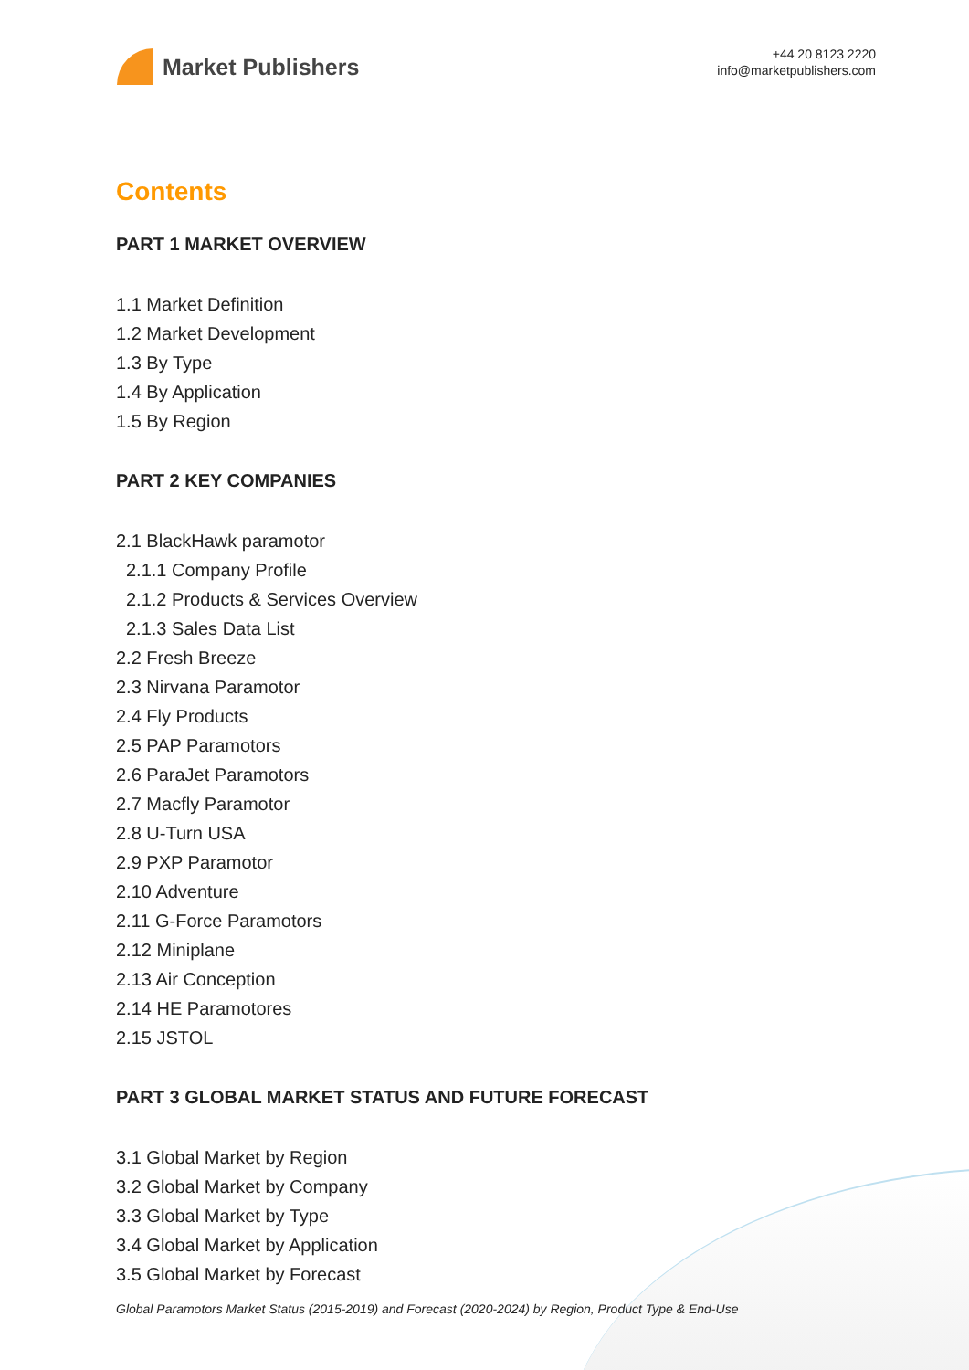Market Publishers
+44 20 8123 2220
info@marketpublishers.com
Contents
PART 1 MARKET OVERVIEW
1.1 Market Definition
1.2 Market Development
1.3 By Type
1.4 By Application
1.5 By Region
PART 2 KEY COMPANIES
2.1 BlackHawk paramotor
2.1.1 Company Profile
2.1.2 Products & Services Overview
2.1.3 Sales Data List
2.2 Fresh Breeze
2.3 Nirvana Paramotor
2.4 Fly Products
2.5 PAP Paramotors
2.6 ParaJet Paramotors
2.7 Macfly Paramotor
2.8 U-Turn USA
2.9 PXP Paramotor
2.10 Adventure
2.11 G-Force Paramotors
2.12 Miniplane
2.13 Air Conception
2.14 HE Paramotores
2.15 JSTOL
PART 3 GLOBAL MARKET STATUS AND FUTURE FORECAST
3.1 Global Market by Region
3.2 Global Market by Company
3.3 Global Market by Type
3.4 Global Market by Application
3.5 Global Market by Forecast
Global Paramotors Market Status (2015-2019) and Forecast (2020-2024) by Region, Product Type & End-Use